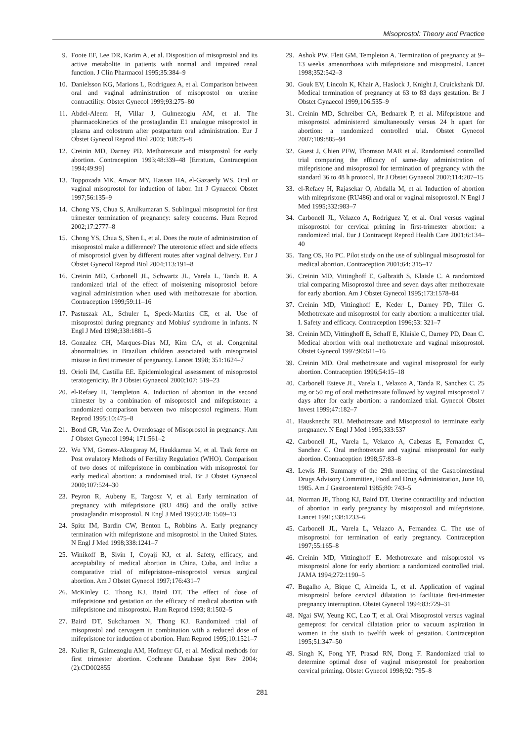Misoprostol: Theory and Practice
9. Foote EF, Lee DR, Karim A, et al. Disposition of misoprostol and its active metabolite in patients with normal and impaired renal function. J Clin Pharmacol 1995;35:384–9
10. Danielsson KG, Marions L, Rodriguez A, et al. Comparison between oral and vaginal administration of misoprostol on uterine contractility. Obstet Gynecol 1999;93:275–80
11. Abdel-Aleem H, Villar J, Gulmezoglu AM, et al. The pharmacokinetics of the prostaglandin E1 analogue misoprostol in plasma and colostrum after postpartum oral administration. Eur J Obstet Gynecol Reprod Biol 2003; 108:25–8
12. Creinin MD, Darney PD. Methotrexate and misoprostol for early abortion. Contraception 1993;48:339–48 [Erratum, Contraception 1994;49:99]
13. Toppozada MK, Anwar MY, Hassan HA, el-Gazaerly WS. Oral or vaginal misoprostol for induction of labor. Int J Gynaecol Obstet 1997;56:135–9
14. Chong YS, Chua S, Arulkumaran S. Sublingual misoprostol for first trimester termination of pregnancy: safety concerns. Hum Reprod 2002;17:2777–8
15. Chong YS, Chua S, Shen L, et al. Does the route of administration of misoprostol make a difference? The uterotonic effect and side effects of misoprostol given by different routes after vaginal delivery. Eur J Obstet Gynecol Reprod Biol 2004;113:191–8
16. Creinin MD, Carbonell JL, Schwartz JL, Varela L, Tanda R. A randomized trial of the effect of moistening misoprostol before vaginal administration when used with methotrexate for abortion. Contraception 1999;59:11–16
17. Pastuszak AL, Schuler L, Speck-Martins CE, et al. Use of misoprostol during pregnancy and Mobius' syndrome in infants. N Engl J Med 1998;338:1881–5
18. Gonzalez CH, Marques-Dias MJ, Kim CA, et al. Congenital abnormalities in Brazilian children associated with misoprostol misuse in first trimester of pregnancy. Lancet 1998; 351:1624–7
19. Orioli IM, Castilla EE. Epidemiological assessment of misoprostol teratogenicity. Br J Obstet Gynaecol 2000;107: 519–23
20. el-Refaey H, Templeton A. Induction of abortion in the second trimester by a combination of misoprostol and mifepristone: a randomized comparison between two misoprostol regimens. Hum Reprod 1995;10:475–8
21. Bond GR, Van Zee A. Overdosage of Misoprostol in pregnancy. Am J Obstet Gynecol 1994; 171:561–2
22. Wu YM, Gomex-Alzugaray M, Haukkamaa M, et al. Task force on Post ovulatory Methods of Fertility Regulation (WHO). Comparison of two doses of mifepristone in combination with misoprostol for early medical abortion: a randomised trial. Br J Obstet Gynaecol 2000;107:524–30
23. Peyron R, Aubeny E, Targosz V, et al. Early termination of pregnancy with mifepristone (RU 486) and the orally active prostaglandin misoprostol. N Engl J Med 1993;328: 1509–13
24. Spitz IM, Bardin CW, Benton L, Robbins A. Early pregnancy termination with mifepristone and misoprostol in the United States. N Engl J Med 1998;338:1241–7
25. Winikoff B, Sivin I, Coyaji KJ, et al. Safety, efficacy, and acceptability of medical abortion in China, Cuba, and India: a comparative trial of mifepristone–misoprostol versus surgical abortion. Am J Obstet Gynecol 1997;176:431–7
26. McKinley C, Thong KJ, Baird DT. The effect of dose of mifepristone and gestation on the efficacy of medical abortion with mifepristone and misoprostol. Hum Reprod 1993; 8:1502–5
27. Baird DT, Sukcharoen N, Thong KJ. Randomized trial of misoprostol and cervagem in combination with a reduced dose of mifepristone for induction of abortion. Hum Reprod 1995;10:1521–7
28. Kulier R, Gulmezoglu AM, Hofmeyr GJ, et al. Medical methods for first trimester abortion. Cochrane Database Syst Rev 2004;(2):CD002855
29. Ashok PW, Flett GM, Templeton A. Termination of pregnancy at 9–13 weeks' amenorrhoea with mifepristone and misoprostol. Lancet 1998;352:542–3
30. Gouk EV, Lincoln K, Khair A, Haslock J, Knight J, Cruickshank DJ. Medical termination of pregnancy at 63 to 83 days gestation. Br J Obstet Gynaecol 1999;106:535–9
31. Creinin MD, Schreiber CA, Bednarek P, et al. Mifepristone and misoprostol administered simultaneously versus 24 h apart for abortion: a randomized controlled trial. Obstet Gynecol 2007;109:885–94
32. Guest J, Chien PFW, Thomson MAR et al. Randomised controlled trial comparing the efficacy of same-day administration of mifepristone and misoprostol for termination of pregnancy with the standard 36 to 48 h protocol. Br J Obstet Gynaecol 2007;114:207–15
33. el-Refaey H, Rajasekar O, Abdalla M, et al. Induction of abortion with mifepristone (RU486) and oral or vaginal misoprostol. N Engl J Med 1995;332:983–7
34. Carbonell JL, Velazco A, Rodriguez Y, et al. Oral versus vaginal misoprostol for cervical priming in first-trimester abortion: a randomized trial. Eur J Contracept Reprod Health Care 2001;6:134–40
35. Tang OS, Ho PC. Pilot study on the use of sublingual misoprostol for medical abortion. Contraception 2001;64: 315–17
36. Creinin MD, Vittinghoff E, Galbraith S, Klaisle C. A randomized trial comparing Misoprostol three and seven days after methotrexate for early abortion. Am J Obstet Gynecol 1995;173:1578–84
37. Creinin MD, Vittinghoff E, Keder L, Darney PD, Tiller G. Methotrexate and misoprostol for early abortion: a multicenter trial. I. Safety and efficacy. Contraception 1996;53: 321–7
38. Creinin MD, Vittinghoff E, Schaff E, Klaisle C, Darney PD, Dean C. Medical abortion with oral methotrexate and vaginal misoprostol. Obstet Gynecol 1997;90:611–16
39. Creinin MD. Oral methotrexate and vaginal misoprostol for early abortion. Contraception 1996;54:15–18
40. Carbonell Esteve JL, Varela L, Velazco A, Tanda R, Sanchez C. 25 mg or 50 mg of oral methotrexate followed by vaginal misoprostol 7 days after for early abortion: a randomized trial. Gynecol Obstet Invest 1999;47:182–7
41. Hausknecht RU. Methotrexate and Misoprostol to terminate early pregnancy. N Engl J Med 1995;333:537
42. Carbonell JL, Varela L, Velazco A, Cabezas E, Fernandez C, Sanchez C. Oral methotrexate and vaginal misoprostol for early abortion. Contraception 1998;57:83–8
43. Lewis JH. Summary of the 29th meeting of the Gastrointestinal Drugs Advisory Committee, Food and Drug Administration, June 10, 1985. Am J Gastroenterol 1985;80: 743–5
44. Norman JE, Thong KJ, Baird DT. Uterine contractility and induction of abortion in early pregnancy by misoprostol and mifepristone. Lancet 1991;338:1233–6
45. Carbonell JL, Varela L, Velazco A, Fernandez C. The use of misoprostol for termination of early pregnancy. Contraception 1997;55:165–8
46. Creinin MD, Vittinghoff E. Methotrexate and misoprostol vs misoprostol alone for early abortion: a randomized controlled trial. JAMA 1994;272:1190–5
47. Bugalho A, Bique C, Almeida L, et al. Application of vaginal misoprostol before cervical dilatation to facilitate first-trimester pregnancy interruption. Obstet Gynecol 1994;83:729–31
48. Ngai SW, Yeung KC, Lao T, et al. Oral Misoprostol versus vaginal gemeprost for cervical dilatation prior to vacuum aspiration in women in the sixth to twelfth week of gestation. Contraception 1995;51:347–50
49. Singh K, Fong YF, Prasad RN, Dong F. Randomized trial to determine optimal dose of vaginal misoprostol for preabortion cervical priming. Obstet Gynecol 1998;92: 795–8
281